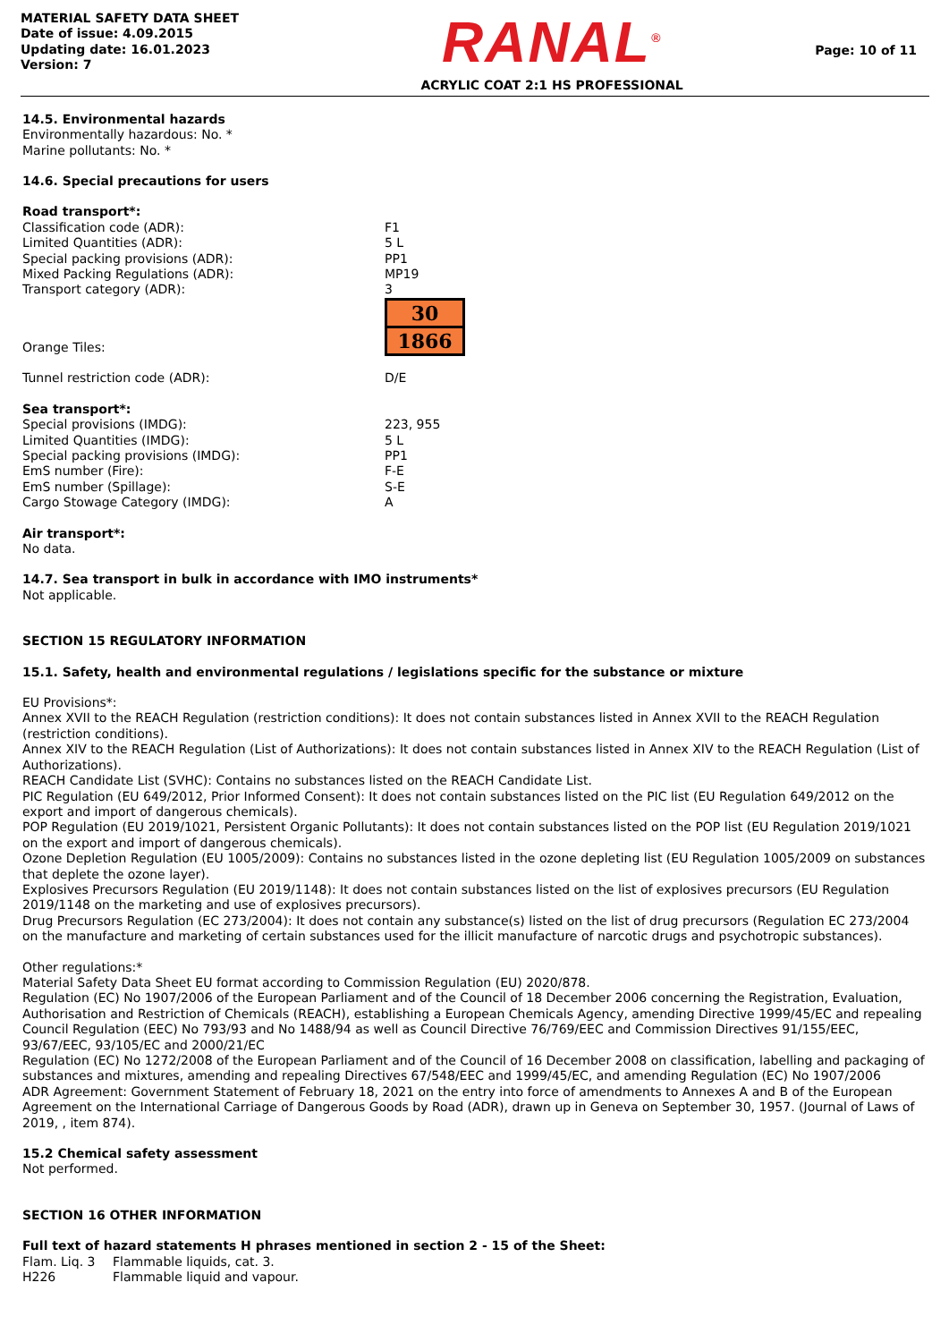MATERIAL SAFETY DATA SHEET
Date of issue: 4.09.2015
Updating date: 16.01.2023
Version: 7
RANAL<sup>®</sup>
ACRYLIC COAT 2:1 HS PROFESSIONAL
Page: 10 of 11
14.5. Environmental hazards
Environmentally hazardous: No. *
Marine pollutants: No. *
14.6. Special precautions for users
Road transport*:
| Classification code (ADR): | F1 |
| Limited Quantities (ADR): | 5 L |
| Special packing provisions (ADR): | PP1 |
| Mixed Packing Regulations (ADR): | MP19 |
| Transport category (ADR): | 3 |
| Orange Tiles: | 30 1866 |
| Tunnel restriction code (ADR): | D/E |
Sea transport*:
| Special provisions (IMDG): | 223, 955 |
| Limited Quantities (IMDG): | 5 L |
| Special packing provisions (IMDG): | PP1 |
| EmS number (Fire): | F-E |
| EmS number (Spillage): | S-E |
| Cargo Stowage Category (IMDG): | A |
Air transport*:
No data.
14.7. Sea transport in bulk in accordance with IMO instruments*
Not applicable.
SECTION 15 REGULATORY INFORMATION
15.1. Safety, health and environmental regulations / legislations specific for the substance or mixture
EU Provisions*:
Annex XVII to the REACH Regulation (restriction conditions): It does not contain substances listed in Annex XVII to the REACH Regulation (restriction conditions).
Annex XIV to the REACH Regulation (List of Authorizations): It does not contain substances listed in Annex XIV to the REACH Regulation (List of Authorizations).
REACH Candidate List (SVHC): Contains no substances listed on the REACH Candidate List.
PIC Regulation (EU 649/2012, Prior Informed Consent): It does not contain substances listed on the PIC list (EU Regulation 649/2012 on the export and import of dangerous chemicals).
POP Regulation (EU 2019/1021, Persistent Organic Pollutants): It does not contain substances listed on the POP list (EU Regulation 2019/1021 on the export and import of dangerous chemicals).
Ozone Depletion Regulation (EU 1005/2009): Contains no substances listed in the ozone depleting list (EU Regulation 1005/2009 on substances that deplete the ozone layer).
Explosives Precursors Regulation (EU 2019/1148): It does not contain substances listed on the list of explosives precursors (EU Regulation 2019/1148 on the marketing and use of explosives precursors).
Drug Precursors Regulation (EC 273/2004): It does not contain any substance(s) listed on the list of drug precursors (Regulation EC 273/2004 on the manufacture and marketing of certain substances used for the illicit manufacture of narcotic drugs and psychotropic substances).
Other regulations:*
Material Safety Data Sheet EU format according to Commission Regulation (EU) 2020/878.
Regulation (EC) No 1907/2006 of the European Parliament and of the Council of 18 December 2006 concerning the Registration, Evaluation, Authorisation and Restriction of Chemicals (REACH), establishing a European Chemicals Agency, amending Directive 1999/45/EC and repealing Council Regulation (EEC) No 793/93 and No 1488/94 as well as Council Directive 76/769/EEC and Commission Directives 91/155/EEC, 93/67/EEC, 93/105/EC and 2000/21/EC
Regulation (EC) No 1272/2008 of the European Parliament and of the Council of 16 December 2008 on classification, labelling and packaging of substances and mixtures, amending and repealing Directives 67/548/EEC and 1999/45/EC, and amending Regulation (EC) No 1907/2006
ADR Agreement: Government Statement of February 18, 2021 on the entry into force of amendments to Annexes A and B of the European Agreement on the International Carriage of Dangerous Goods by Road (ADR), drawn up in Geneva on September 30, 1957. (Journal of Laws of 2019, , item 874).
15.2 Chemical safety assessment
Not performed.
SECTION 16 OTHER INFORMATION
Full text of hazard statements H phrases mentioned in section 2 - 15 of the Sheet:
| Flam. Liq. 3 | Flammable liquids, cat. 3. |
| H226 | Flammable liquid and vapour. |